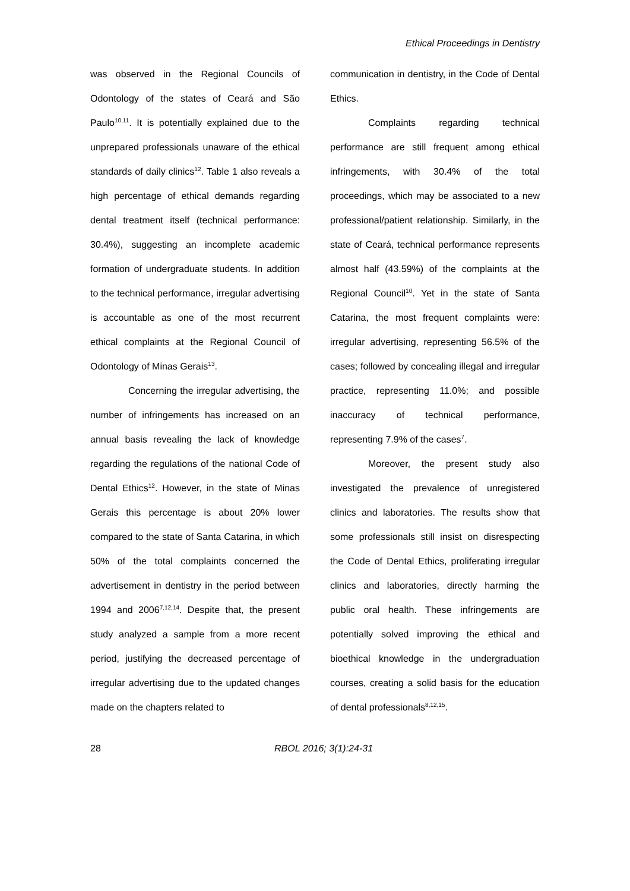Ethical Proceedings in Dentistry
was observed in the Regional Councils of Odontology of the states of Ceará and São Paulo<sup>10,11</sup>. It is potentially explained due to the unprepared professionals unaware of the ethical standards of daily clinics<sup>12</sup>. Table 1 also reveals a high percentage of ethical demands regarding dental treatment itself (technical performance: 30.4%), suggesting an incomplete academic formation of undergraduate students. In addition to the technical performance, irregular advertising is accountable as one of the most recurrent ethical complaints at the Regional Council of Odontology of Minas Gerais<sup>13</sup>.
Concerning the irregular advertising, the number of infringements has increased on an annual basis revealing the lack of knowledge regarding the regulations of the national Code of Dental Ethics<sup>12</sup>. However, in the state of Minas Gerais this percentage is about 20% lower compared to the state of Santa Catarina, in which 50% of the total complaints concerned the advertisement in dentistry in the period between 1994 and 2006<sup>7,12,14</sup>. Despite that, the present study analyzed a sample from a more recent period, justifying the decreased percentage of irregular advertising due to the updated changes made on the chapters related to
communication in dentistry, in the Code of Dental Ethics.
Complaints regarding technical performance are still frequent among ethical infringements, with 30.4% of the total proceedings, which may be associated to a new professional/patient relationship. Similarly, in the state of Ceará, technical performance represents almost half (43.59%) of the complaints at the Regional Council<sup>10</sup>. Yet in the state of Santa Catarina, the most frequent complaints were: irregular advertising, representing 56.5% of the cases; followed by concealing illegal and irregular practice, representing 11.0%; and possible inaccuracy of technical performance, representing 7.9% of the cases<sup>7</sup>.
Moreover, the present study also investigated the prevalence of unregistered clinics and laboratories. The results show that some professionals still insist on disrespecting the Code of Dental Ethics, proliferating irregular clinics and laboratories, directly harming the public oral health. These infringements are potentially solved improving the ethical and bioethical knowledge in the undergraduation courses, creating a solid basis for the education of dental professionals<sup>8,12,15</sup>.
28 RBOL 2016; 3(1):24-31